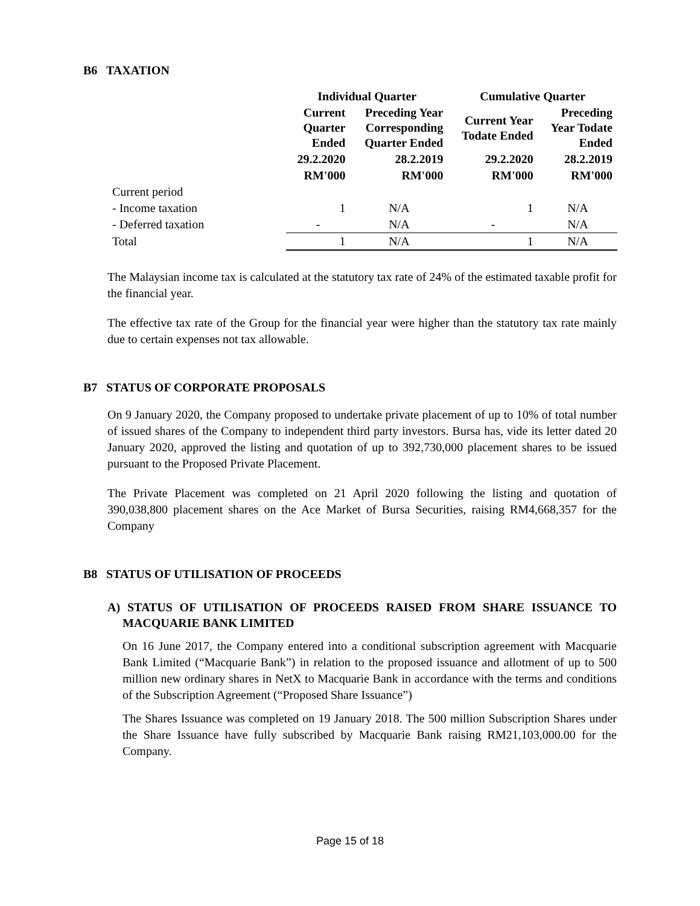B6 TAXATION
| | Individual Quarter | | Cumulative Quarter | |
| --- | --- | --- | --- | --- |
| | Current Quarter Ended | Preceding Year Corresponding Quarter Ended | Current Year Todate Ended | Preceding Year Todate Ended |
| | 29.2.2020 | 28.2.2019 | 29.2.2020 | 28.2.2019 |
| | RM'000 | RM'000 | RM'000 | RM'000 |
| Current period | | | | |
| - Income taxation | 1 | N/A | 1 | N/A |
| - Deferred taxation | - | N/A | - | N/A |
| Total | 1 | N/A | 1 | N/A |
The Malaysian income tax is calculated at the statutory tax rate of 24% of the estimated taxable profit for the financial year.
The effective tax rate of the Group for the financial year were higher than the statutory tax rate mainly due to certain expenses not tax allowable.
B7 STATUS OF CORPORATE PROPOSALS
On 9 January 2020, the Company proposed to undertake private placement of up to 10% of total number of issued shares of the Company to independent third party investors. Bursa has, vide its letter dated 20 January 2020, approved the listing and quotation of up to 392,730,000 placement shares to be issued pursuant to the Proposed Private Placement.
The Private Placement was completed on 21 April 2020 following the listing and quotation of 390,038,800 placement shares on the Ace Market of Bursa Securities, raising RM4,668,357 for the Company
B8 STATUS OF UTILISATION OF PROCEEDS
A) STATUS OF UTILISATION OF PROCEEDS RAISED FROM SHARE ISSUANCE TO MACQUARIE BANK LIMITED
On 16 June 2017, the Company entered into a conditional subscription agreement with Macquarie Bank Limited (“Macquarie Bank”) in relation to the proposed issuance and allotment of up to 500 million new ordinary shares in NetX to Macquarie Bank in accordance with the terms and conditions of the Subscription Agreement (“Proposed Share Issuance”)
The Shares Issuance was completed on 19 January 2018. The 500 million Subscription Shares under the Share Issuance have fully subscribed by Macquarie Bank raising RM21,103,000.00 for the Company.
Page 15 of 18